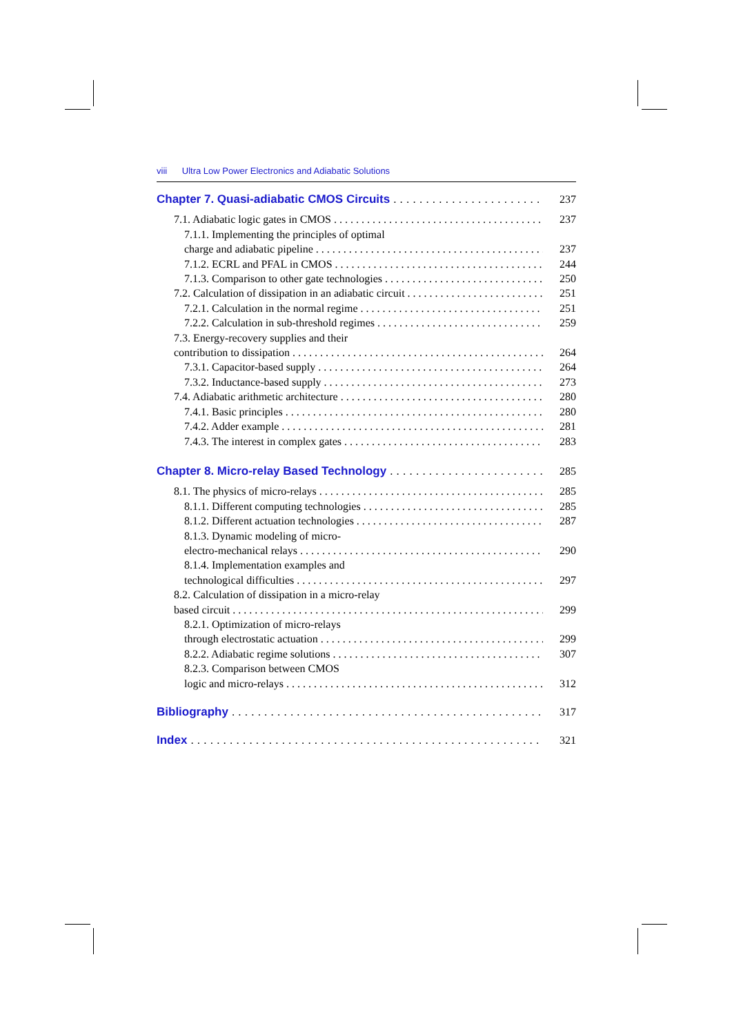viii Ultra Low Power Electronics and Adiabatic Solutions
Chapter 7. Quasi-adiabatic CMOS Circuits 237
7.1. Adiabatic logic gates in CMOS 237
7.1.1. Implementing the principles of optimal
charge and adiabatic pipeline 237
7.1.2. ECRL and PFAL in CMOS 244
7.1.3. Comparison to other gate technologies 250
7.2. Calculation of dissipation in an adiabatic circuit 251
7.2.1. Calculation in the normal regime 251
7.2.2. Calculation in sub-threshold regimes 259
7.3. Energy-recovery supplies and their
contribution to dissipation 264
7.3.1. Capacitor-based supply 264
7.3.2. Inductance-based supply 273
7.4. Adiabatic arithmetic architecture 280
7.4.1. Basic principles 280
7.4.2. Adder example 281
7.4.3. The interest in complex gates 283
Chapter 8. Micro-relay Based Technology 285
8.1. The physics of micro-relays 285
8.1.1. Different computing technologies 285
8.1.2. Different actuation technologies 287
8.1.3. Dynamic modeling of micro-
electro-mechanical relays 290
8.1.4. Implementation examples and
technological difficulties 297
8.2. Calculation of dissipation in a micro-relay
based circuit 299
8.2.1. Optimization of micro-relays
through electrostatic actuation 299
8.2.2. Adiabatic regime solutions 307
8.2.3. Comparison between CMOS
logic and micro-relays 312
Bibliography 317
Index 321